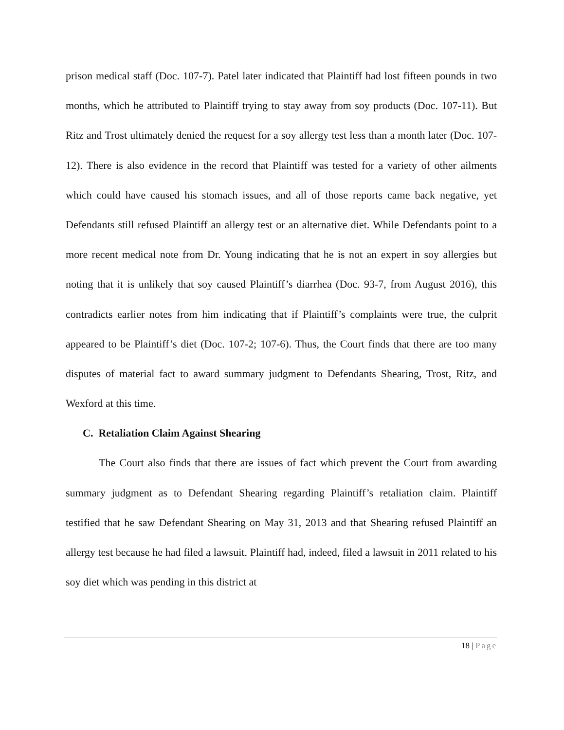prison medical staff (Doc. 107-7). Patel later indicated that Plaintiff had lost fifteen pounds in two months, which he attributed to Plaintiff trying to stay away from soy products (Doc. 107-11). But Ritz and Trost ultimately denied the request for a soy allergy test less than a month later (Doc. 107-12). There is also evidence in the record that Plaintiff was tested for a variety of other ailments which could have caused his stomach issues, and all of those reports came back negative, yet Defendants still refused Plaintiff an allergy test or an alternative diet. While Defendants point to a more recent medical note from Dr. Young indicating that he is not an expert in soy allergies but noting that it is unlikely that soy caused Plaintiff’s diarrhea (Doc. 93-7, from August 2016), this contradicts earlier notes from him indicating that if Plaintiff’s complaints were true, the culprit appeared to be Plaintiff’s diet (Doc. 107-2; 107-6). Thus, the Court finds that there are too many disputes of material fact to award summary judgment to Defendants Shearing, Trost, Ritz, and Wexford at this time.
C. Retaliation Claim Against Shearing
The Court also finds that there are issues of fact which prevent the Court from awarding summary judgment as to Defendant Shearing regarding Plaintiff’s retaliation claim. Plaintiff testified that he saw Defendant Shearing on May 31, 2013 and that Shearing refused Plaintiff an allergy test because he had filed a lawsuit. Plaintiff had, indeed, filed a lawsuit in 2011 related to his soy diet which was pending in this district at
18 | Page